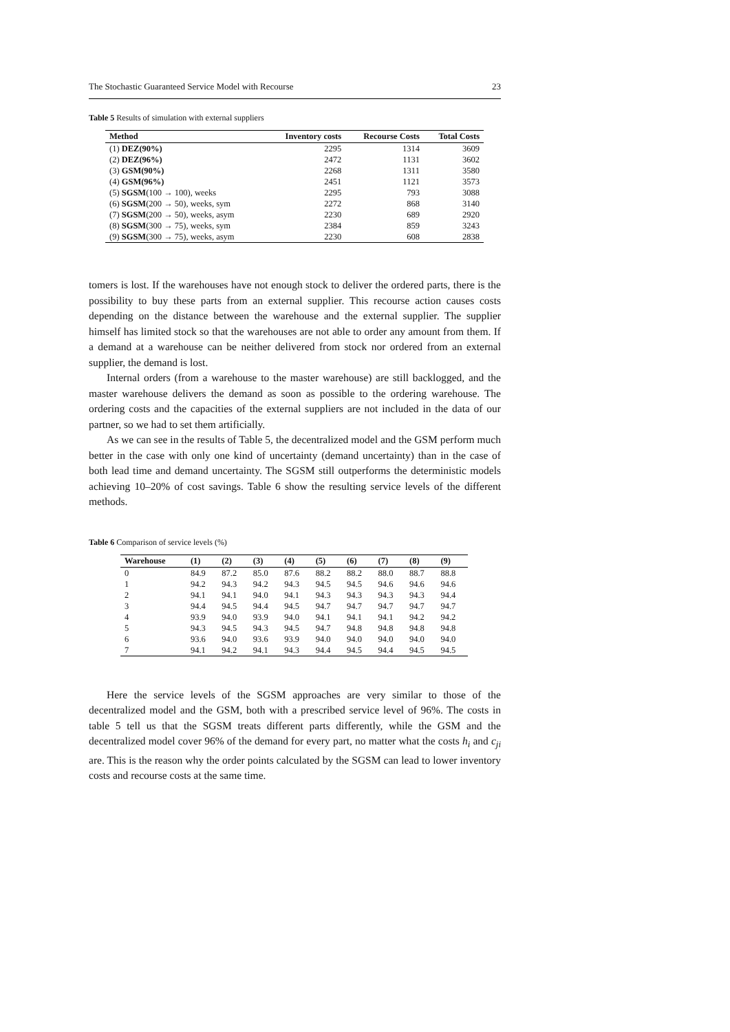The Stochastic Guaranteed Service Model with Recourse 23
Table 5 Results of simulation with external suppliers
| Method | Inventory costs | Recourse Costs | Total Costs |
| --- | --- | --- | --- |
| (1) DEZ(90%) | 2295 | 1314 | 3609 |
| (2) DEZ(96%) | 2472 | 1131 | 3602 |
| (3) GSM(90%) | 2268 | 1311 | 3580 |
| (4) GSM(96%) | 2451 | 1121 | 3573 |
| (5) SGSM (100 → 100), weeks | 2295 | 793 | 3088 |
| (6) SGSM (200 → 50), weeks, sym | 2272 | 868 | 3140 |
| (7) SGSM (200 → 50), weeks, asym | 2230 | 689 | 2920 |
| (8) SGSM (300 → 75), weeks, sym | 2384 | 859 | 3243 |
| (9) SGSM (300 → 75), weeks, asym | 2230 | 608 | 2838 |
tomers is lost. If the warehouses have not enough stock to deliver the ordered parts, there is the possibility to buy these parts from an external supplier. This recourse action causes costs depending on the distance between the warehouse and the external supplier. The supplier himself has limited stock so that the warehouses are not able to order any amount from them. If a demand at a warehouse can be neither delivered from stock nor ordered from an external supplier, the demand is lost.
Internal orders (from a warehouse to the master warehouse) are still backlogged, and the master warehouse delivers the demand as soon as possible to the ordering warehouse. The ordering costs and the capacities of the external suppliers are not included in the data of our partner, so we had to set them artificially.
As we can see in the results of Table 5, the decentralized model and the GSM perform much better in the case with only one kind of uncertainty (demand uncertainty) than in the case of both lead time and demand uncertainty. The SGSM still outperforms the deterministic models achieving 10–20% of cost savings. Table 6 show the resulting service levels of the different methods.
Table 6 Comparison of service levels (%)
| Warehouse | (1) | (2) | (3) | (4) | (5) | (6) | (7) | (8) | (9) |
| --- | --- | --- | --- | --- | --- | --- | --- | --- | --- |
| 0 | 84.9 | 87.2 | 85.0 | 87.6 | 88.2 | 88.2 | 88.0 | 88.7 | 88.8 |
| 1 | 94.2 | 94.3 | 94.2 | 94.3 | 94.5 | 94.5 | 94.6 | 94.6 | 94.6 |
| 2 | 94.1 | 94.1 | 94.0 | 94.1 | 94.3 | 94.3 | 94.3 | 94.3 | 94.4 |
| 3 | 94.4 | 94.5 | 94.4 | 94.5 | 94.7 | 94.7 | 94.7 | 94.7 | 94.7 |
| 4 | 93.9 | 94.0 | 93.9 | 94.0 | 94.1 | 94.1 | 94.1 | 94.2 | 94.2 |
| 5 | 94.3 | 94.5 | 94.3 | 94.5 | 94.7 | 94.8 | 94.8 | 94.8 | 94.8 |
| 6 | 93.6 | 94.0 | 93.6 | 93.9 | 94.0 | 94.0 | 94.0 | 94.0 | 94.0 |
| 7 | 94.1 | 94.2 | 94.1 | 94.3 | 94.4 | 94.5 | 94.4 | 94.5 | 94.5 |
Here the service levels of the SGSM approaches are very similar to those of the decentralized model and the GSM, both with a prescribed service level of 96%. The costs in table 5 tell us that the SGSM treats different parts differently, while the GSM and the decentralized model cover 96% of the demand for every part, no matter what the costs h<sub>i</sub> and c<sub>ji</sub> are. This is the reason why the order points calculated by the SGSM can lead to lower inventory costs and recourse costs at the same time.